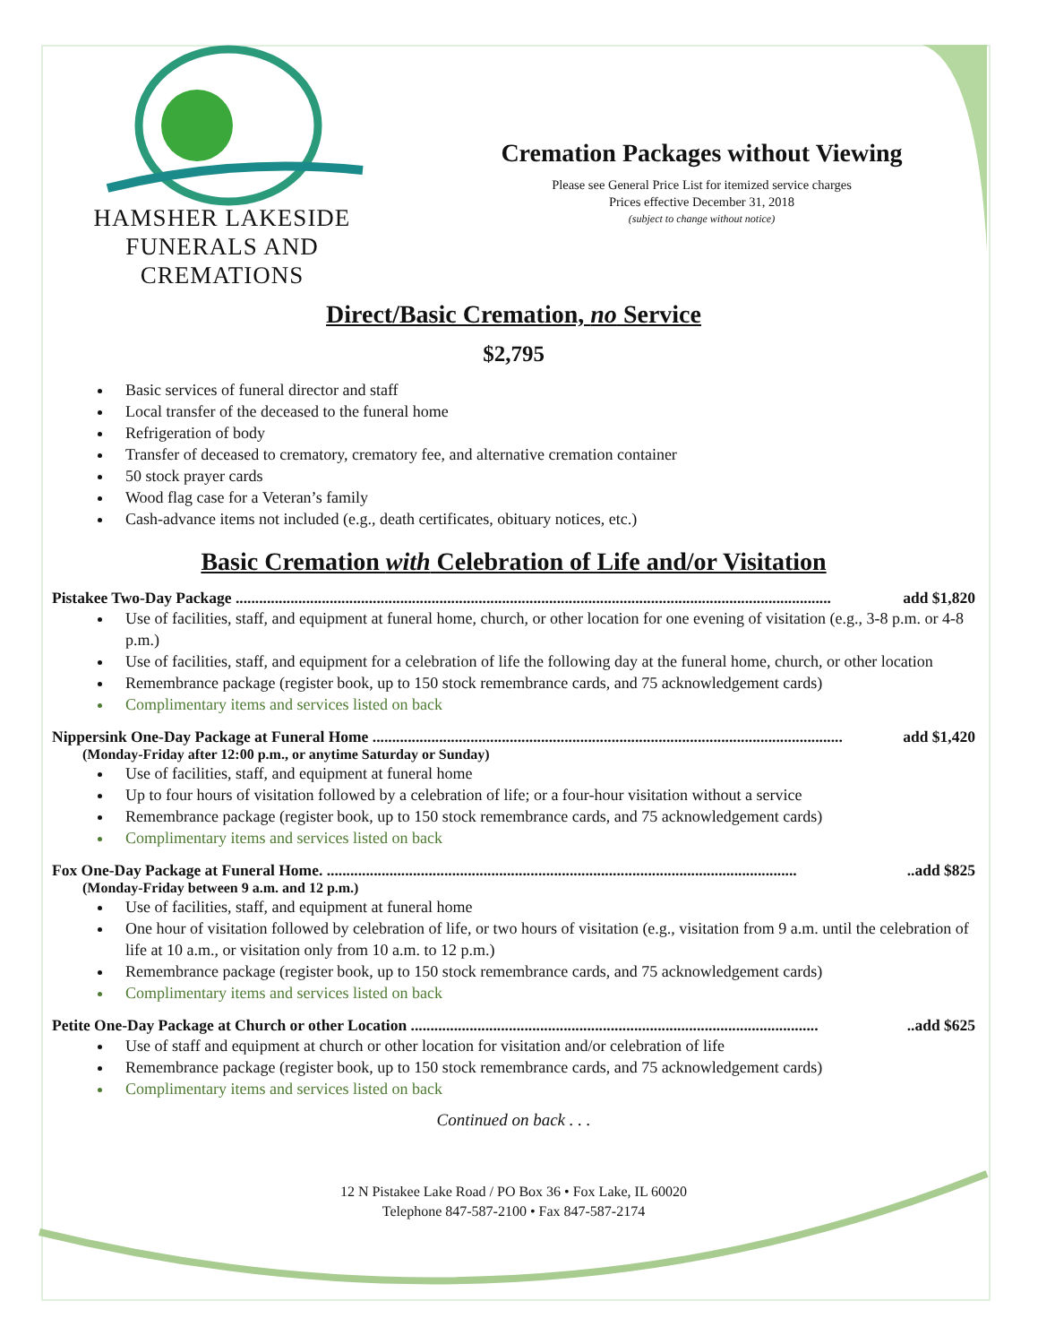HAMSHER LAKESIDE
FUNERALS AND CREMATIONS
Cremation Packages without Viewing
Please see General Price List for itemized service charges
Prices effective December 31, 2018
(subject to change without notice)
Direct/Basic Cremation, no Service
$2,795
Basic services of funeral director and staff
Local transfer of the deceased to the funeral home
Refrigeration of body
Transfer of deceased to crematory, crematory fee, and alternative cremation container
50 stock prayer cards
Wood flag case for a Veteran’s family
Cash-advance items not included (e.g., death certificates, obituary notices, etc.)
Basic Cremation with Celebration of Life and/or Visitation
Pistakee Two-Day Package ........................................................................................................................................................ add $1,820
Use of facilities, staff, and equipment at funeral home, church, or other location for one evening of visitation (e.g., 3-8 p.m. or 4-8 p.m.)
Use of facilities, staff, and equipment for a celebration of life the following day at the funeral home, church, or other location
Remembrance package (register book, up to 150 stock remembrance cards, and 75 acknowledgement cards)
Complimentary items and services listed on back
Nippersink One-Day Package at Funeral Home ........................................................................................................................ add $1,420
(Monday-Friday after 12:00 p.m., or anytime Saturday or Sunday)
Use of facilities, staff, and equipment at funeral home
Up to four hours of visitation followed by a celebration of life; or a four-hour visitation without a service
Remembrance package (register book, up to 150 stock remembrance cards, and 75 acknowledgement cards)
Complimentary items and services listed on back
Fox One-Day Package at Funeral Home. ..........................................................................................................................add $825
(Monday-Friday between 9 a.m. and 12 p.m.)
Use of facilities, staff, and equipment at funeral home
One hour of visitation followed by celebration of life, or two hours of visitation (e.g., visitation from 9 a.m. until the celebration of life at 10 a.m., or visitation only from 10 a.m. to 12 p.m.)
Remembrance package (register book, up to 150 stock remembrance cards, and 75 acknowledgement cards)
Complimentary items and services listed on back
Petite One-Day Package at Church or other Location ..........................................................................................................add $625
Use of staff and equipment at church or other location for visitation and/or celebration of life
Remembrance package (register book, up to 150 stock remembrance cards, and 75 acknowledgement cards)
Complimentary items and services listed on back
Continued on back . . .
12 N Pistakee Lake Road / PO Box 36 • Fox Lake, IL 60020
Telephone 847-587-2100 • Fax 847-587-2174